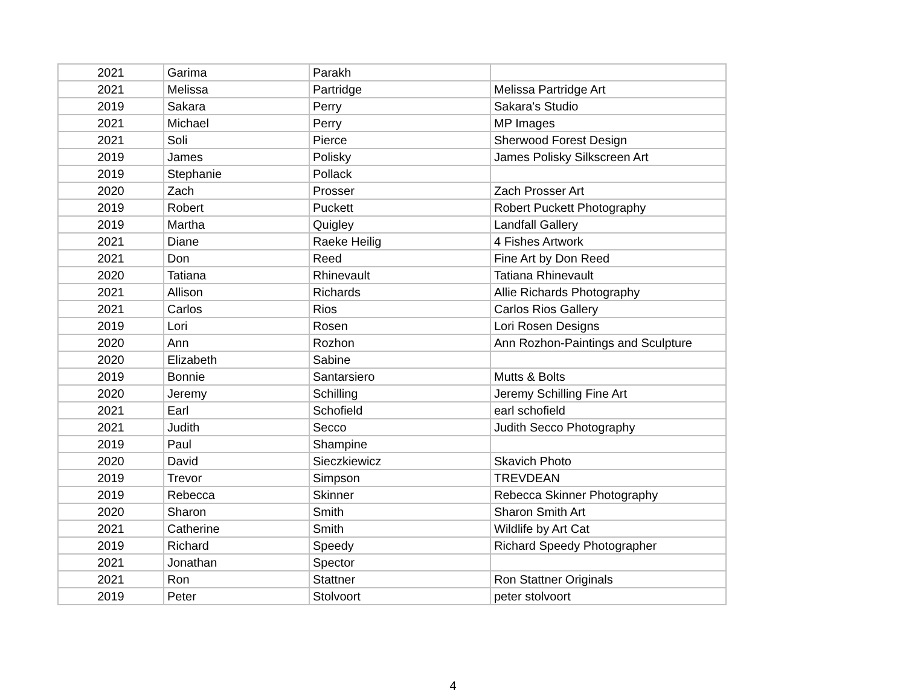| 2021 | Garima | Parakh | |
| 2021 | Melissa | Partridge | Melissa Partridge Art |
| 2019 | Sakara | Perry | Sakara's Studio |
| 2021 | Michael | Perry | MP Images |
| 2021 | Soli | Pierce | Sherwood Forest Design |
| 2019 | James | Polisky | James Polisky Silkscreen Art |
| 2019 | Stephanie | Pollack | |
| 2020 | Zach | Prosser | Zach Prosser Art |
| 2019 | Robert | Puckett | Robert Puckett Photography |
| 2019 | Martha | Quigley | Landfall Gallery |
| 2021 | Diane | Raeke Heilig | 4 Fishes Artwork |
| 2021 | Don | Reed | Fine Art by Don Reed |
| 2020 | Tatiana | Rhinevault | Tatiana Rhinevault |
| 2021 | Allison | Richards | Allie Richards Photography |
| 2021 | Carlos | Rios | Carlos Rios Gallery |
| 2019 | Lori | Rosen | Lori Rosen Designs |
| 2020 | Ann | Rozhon | Ann Rozhon-Paintings and Sculpture |
| 2020 | Elizabeth | Sabine | |
| 2019 | Bonnie | Santarsiero | Mutts & Bolts |
| 2020 | Jeremy | Schilling | Jeremy Schilling Fine Art |
| 2021 | Earl | Schofield | earl schofield |
| 2021 | Judith | Secco | Judith Secco Photography |
| 2019 | Paul | Shampine | |
| 2020 | David | Sieczkiewicz | Skavich Photo |
| 2019 | Trevor | Simpson | TREVDEAN |
| 2019 | Rebecca | Skinner | Rebecca Skinner Photography |
| 2020 | Sharon | Smith | Sharon Smith Art |
| 2021 | Catherine | Smith | Wildlife by Art Cat |
| 2019 | Richard | Speedy | Richard Speedy Photographer |
| 2021 | Jonathan | Spector | |
| 2021 | Ron | Stattner | Ron Stattner Originals |
| 2019 | Peter | Stolvoort | peter stolvoort |
4